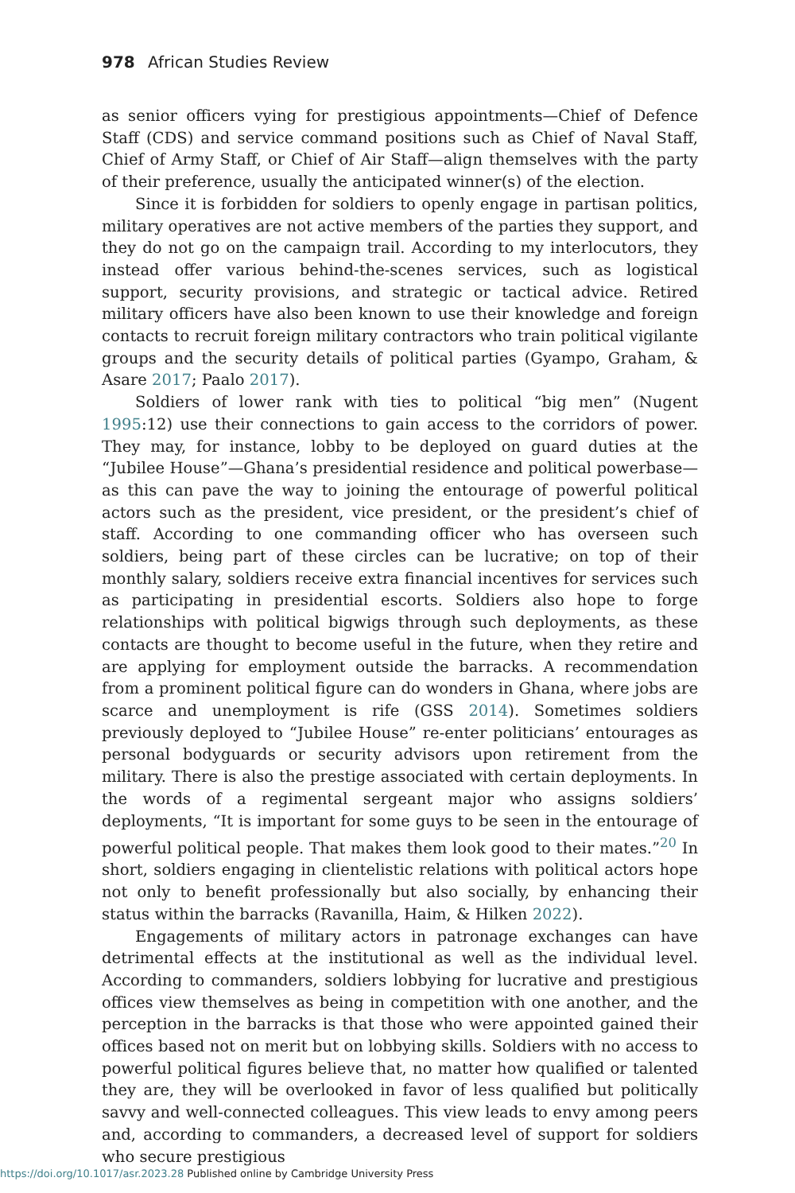978 African Studies Review
as senior officers vying for prestigious appointments—Chief of Defence Staff (CDS) and service command positions such as Chief of Naval Staff, Chief of Army Staff, or Chief of Air Staff—align themselves with the party of their preference, usually the anticipated winner(s) of the election.
Since it is forbidden for soldiers to openly engage in partisan politics, military operatives are not active members of the parties they support, and they do not go on the campaign trail. According to my interlocutors, they instead offer various behind-the-scenes services, such as logistical support, security provisions, and strategic or tactical advice. Retired military officers have also been known to use their knowledge and foreign contacts to recruit foreign military contractors who train political vigilante groups and the security details of political parties (Gyampo, Graham, & Asare 2017; Paalo 2017).
Soldiers of lower rank with ties to political “big men” (Nugent 1995:12) use their connections to gain access to the corridors of power. They may, for instance, lobby to be deployed on guard duties at the “Jubilee House”—Ghana’s presidential residence and political powerbase—as this can pave the way to joining the entourage of powerful political actors such as the president, vice president, or the president’s chief of staff. According to one commanding officer who has overseen such soldiers, being part of these circles can be lucrative; on top of their monthly salary, soldiers receive extra financial incentives for services such as participating in presidential escorts. Soldiers also hope to forge relationships with political bigwigs through such deployments, as these contacts are thought to become useful in the future, when they retire and are applying for employment outside the barracks. A recommendation from a prominent political figure can do wonders in Ghana, where jobs are scarce and unemployment is rife (GSS 2014). Sometimes soldiers previously deployed to “Jubilee House” re-enter politicians’ entourages as personal bodyguards or security advisors upon retirement from the military. There is also the prestige associated with certain deployments. In the words of a regimental sergeant major who assigns soldiers’ deployments, “It is important for some guys to be seen in the entourage of powerful political people. That makes them look good to their mates.”<sup>20</sup> In short, soldiers engaging in clientelistic relations with political actors hope not only to benefit professionally but also socially, by enhancing their status within the barracks (Ravanilla, Haim, & Hilken 2022).
Engagements of military actors in patronage exchanges can have detrimental effects at the institutional as well as the individual level. According to commanders, soldiers lobbying for lucrative and prestigious offices view themselves as being in competition with one another, and the perception in the barracks is that those who were appointed gained their offices based not on merit but on lobbying skills. Soldiers with no access to powerful political figures believe that, no matter how qualified or talented they are, they will be overlooked in favor of less qualified but politically savvy and well-connected colleagues. This view leads to envy among peers and, according to commanders, a decreased level of support for soldiers who secure prestigious
https://doi.org/10.1017/asr.2023.28 Published online by Cambridge University Press